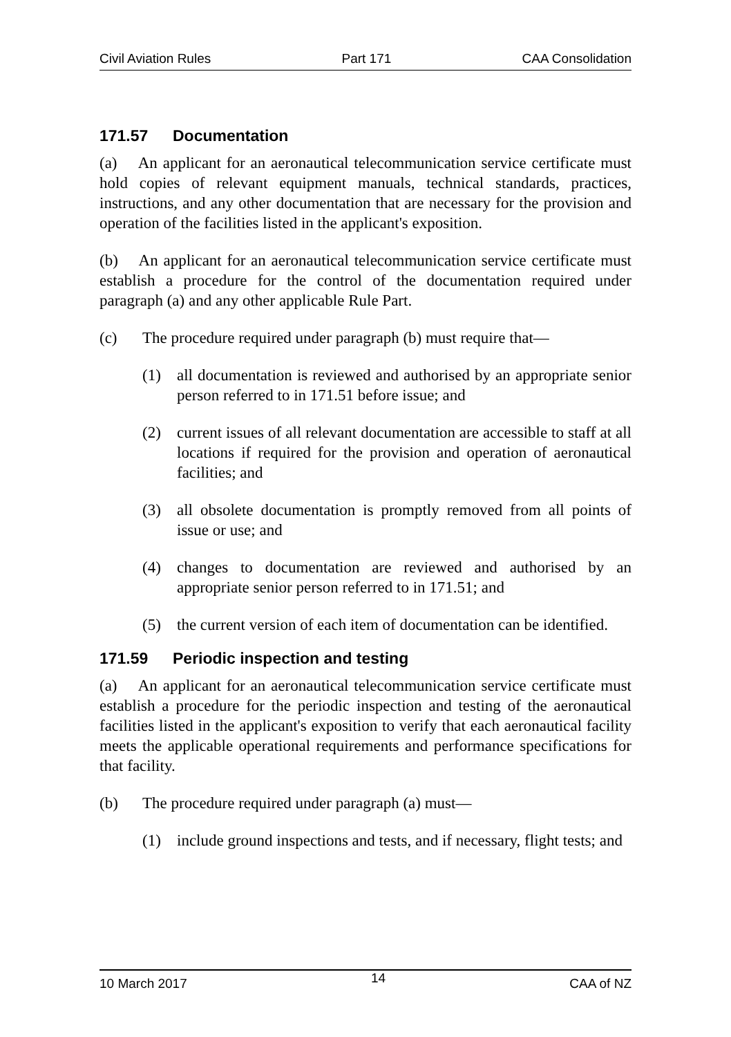Civil Aviation Rules Part 171 CAA Consolidation
171.57 Documentation
(a) An applicant for an aeronautical telecommunication service certificate must hold copies of relevant equipment manuals, technical standards, practices, instructions, and any other documentation that are necessary for the provision and operation of the facilities listed in the applicant's exposition.
(b) An applicant for an aeronautical telecommunication service certificate must establish a procedure for the control of the documentation required under paragraph (a) and any other applicable Rule Part.
(c) The procedure required under paragraph (b) must require that—
(1) all documentation is reviewed and authorised by an appropriate senior person referred to in 171.51 before issue; and
(2) current issues of all relevant documentation are accessible to staff at all locations if required for the provision and operation of aeronautical facilities; and
(3) all obsolete documentation is promptly removed from all points of issue or use; and
(4) changes to documentation are reviewed and authorised by an appropriate senior person referred to in 171.51; and
(5) the current version of each item of documentation can be identified.
171.59 Periodic inspection and testing
(a) An applicant for an aeronautical telecommunication service certificate must establish a procedure for the periodic inspection and testing of the aeronautical facilities listed in the applicant's exposition to verify that each aeronautical facility meets the applicable operational requirements and performance specifications for that facility.
(b) The procedure required under paragraph (a) must—
(1) include ground inspections and tests, and if necessary, flight tests; and
10 March 2017 14 CAA of NZ